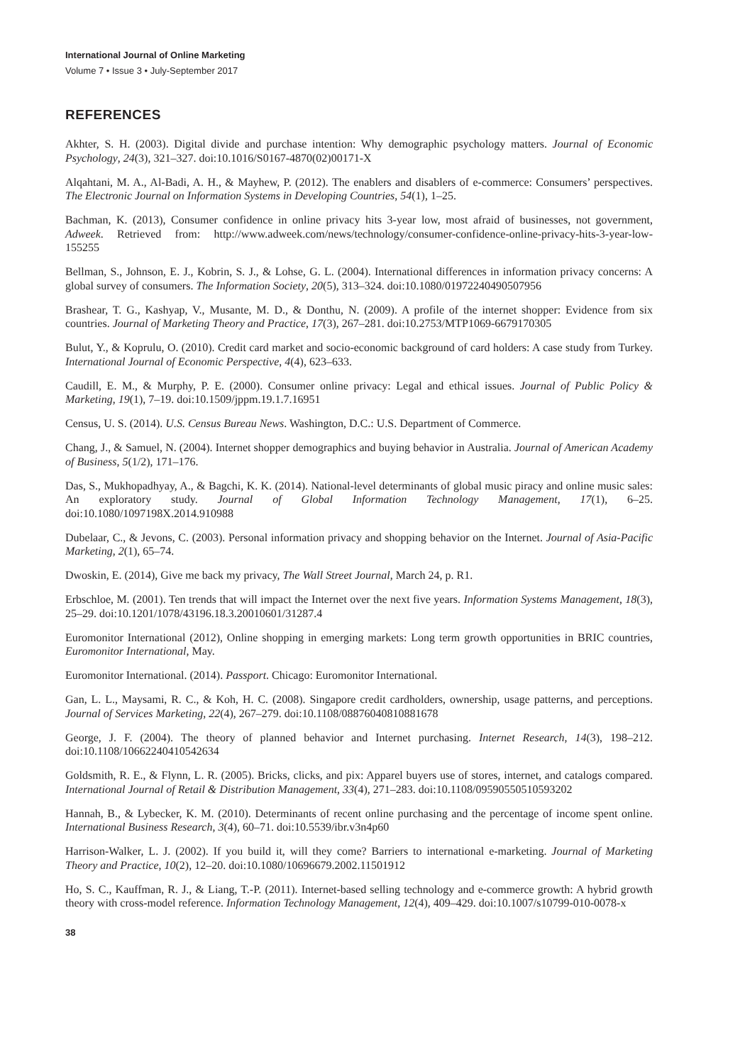International Journal of Online Marketing
Volume 7 • Issue 3 • July-September 2017
REFERENCES
Akhter, S. H. (2003). Digital divide and purchase intention: Why demographic psychology matters. Journal of Economic Psychology, 24(3), 321–327. doi:10.1016/S0167-4870(02)00171-X
Alqahtani, M. A., Al-Badi, A. H., & Mayhew, P. (2012). The enablers and disablers of e-commerce: Consumers’ perspectives. The Electronic Journal on Information Systems in Developing Countries, 54(1), 1–25.
Bachman, K. (2013), Consumer confidence in online privacy hits 3-year low, most afraid of businesses, not government, Adweek. Retrieved from: http://www.adweek.com/news/technology/consumer-confidence-online-privacy-hits-3-year-low-155255
Bellman, S., Johnson, E. J., Kobrin, S. J., & Lohse, G. L. (2004). International differences in information privacy concerns: A global survey of consumers. The Information Society, 20(5), 313–324. doi:10.1080/01972240490507956
Brashear, T. G., Kashyap, V., Musante, M. D., & Donthu, N. (2009). A profile of the internet shopper: Evidence from six countries. Journal of Marketing Theory and Practice, 17(3), 267–281. doi:10.2753/MTP1069-6679170305
Bulut, Y., & Koprulu, O. (2010). Credit card market and socio-economic background of card holders: A case study from Turkey. International Journal of Economic Perspective, 4(4), 623–633.
Caudill, E. M., & Murphy, P. E. (2000). Consumer online privacy: Legal and ethical issues. Journal of Public Policy & Marketing, 19(1), 7–19. doi:10.1509/jppm.19.1.7.16951
Census, U. S. (2014). U.S. Census Bureau News. Washington, D.C.: U.S. Department of Commerce.
Chang, J., & Samuel, N. (2004). Internet shopper demographics and buying behavior in Australia. Journal of American Academy of Business, 5(1/2), 171–176.
Das, S., Mukhopadhyay, A., & Bagchi, K. K. (2014). National-level determinants of global music piracy and online music sales: An exploratory study. Journal of Global Information Technology Management, 17(1), 6–25. doi:10.1080/1097198X.2014.910988
Dubelaar, C., & Jevons, C. (2003). Personal information privacy and shopping behavior on the Internet. Journal of Asia-Pacific Marketing, 2(1), 65–74.
Dwoskin, E. (2014), Give me back my privacy, The Wall Street Journal, March 24, p. R1.
Erbschloe, M. (2001). Ten trends that will impact the Internet over the next five years. Information Systems Management, 18(3), 25–29. doi:10.1201/1078/43196.18.3.20010601/31287.4
Euromonitor International (2012), Online shopping in emerging markets: Long term growth opportunities in BRIC countries, Euromonitor International, May.
Euromonitor International. (2014). Passport. Chicago: Euromonitor International.
Gan, L. L., Maysami, R. C., & Koh, H. C. (2008). Singapore credit cardholders, ownership, usage patterns, and perceptions. Journal of Services Marketing, 22(4), 267–279. doi:10.1108/08876040810881678
George, J. F. (2004). The theory of planned behavior and Internet purchasing. Internet Research, 14(3), 198–212. doi:10.1108/10662240410542634
Goldsmith, R. E., & Flynn, L. R. (2005). Bricks, clicks, and pix: Apparel buyers use of stores, internet, and catalogs compared. International Journal of Retail & Distribution Management, 33(4), 271–283. doi:10.1108/09590550510593202
Hannah, B., & Lybecker, K. M. (2010). Determinants of recent online purchasing and the percentage of income spent online. International Business Research, 3(4), 60–71. doi:10.5539/ibr.v3n4p60
Harrison-Walker, L. J. (2002). If you build it, will they come? Barriers to international e-marketing. Journal of Marketing Theory and Practice, 10(2), 12–20. doi:10.1080/10696679.2002.11501912
Ho, S. C., Kauffman, R. J., & Liang, T.-P. (2011). Internet-based selling technology and e-commerce growth: A hybrid growth theory with cross-model reference. Information Technology Management, 12(4), 409–429. doi:10.1007/s10799-010-0078-x
38